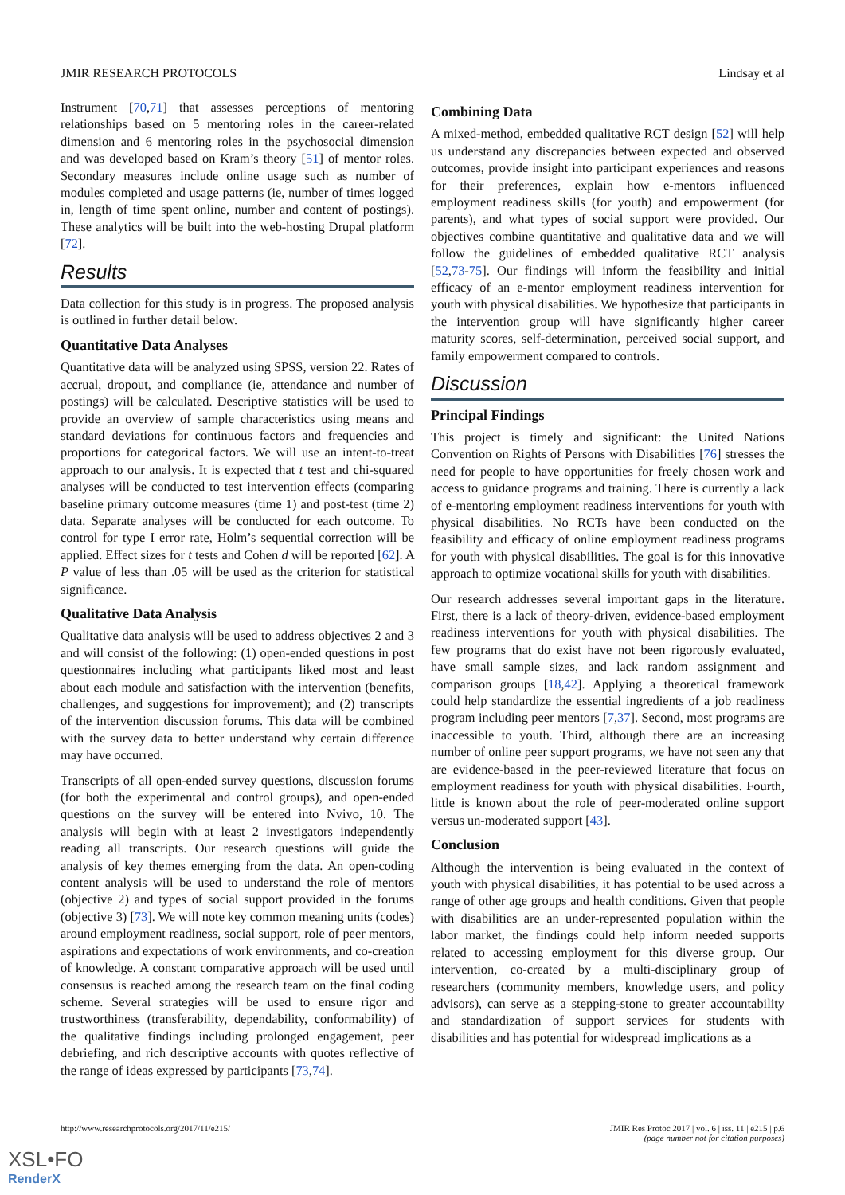JMIR RESEARCH PROTOCOLS Lindsay et al
Instrument [70,71] that assesses perceptions of mentoring relationships based on 5 mentoring roles in the career-related dimension and 6 mentoring roles in the psychosocial dimension and was developed based on Kram’s theory [51] of mentor roles. Secondary measures include online usage such as number of modules completed and usage patterns (ie, number of times logged in, length of time spent online, number and content of postings). These analytics will be built into the web-hosting Drupal platform [72].
Results
Data collection for this study is in progress. The proposed analysis is outlined in further detail below.
Quantitative Data Analyses
Quantitative data will be analyzed using SPSS, version 22. Rates of accrual, dropout, and compliance (ie, attendance and number of postings) will be calculated. Descriptive statistics will be used to provide an overview of sample characteristics using means and standard deviations for continuous factors and frequencies and proportions for categorical factors. We will use an intent-to-treat approach to our analysis. It is expected that t test and chi-squared analyses will be conducted to test intervention effects (comparing baseline primary outcome measures (time 1) and post-test (time 2) data. Separate analyses will be conducted for each outcome. To control for type I error rate, Holm’s sequential correction will be applied. Effect sizes for t tests and Cohen d will be reported [62]. A P value of less than .05 will be used as the criterion for statistical significance.
Qualitative Data Analysis
Qualitative data analysis will be used to address objectives 2 and 3 and will consist of the following: (1) open-ended questions in post questionnaires including what participants liked most and least about each module and satisfaction with the intervention (benefits, challenges, and suggestions for improvement); and (2) transcripts of the intervention discussion forums. This data will be combined with the survey data to better understand why certain difference may have occurred.
Transcripts of all open-ended survey questions, discussion forums (for both the experimental and control groups), and open-ended questions on the survey will be entered into Nvivo, 10. The analysis will begin with at least 2 investigators independently reading all transcripts. Our research questions will guide the analysis of key themes emerging from the data. An open-coding content analysis will be used to understand the role of mentors (objective 2) and types of social support provided in the forums (objective 3) [73]. We will note key common meaning units (codes) around employment readiness, social support, role of peer mentors, aspirations and expectations of work environments, and co-creation of knowledge. A constant comparative approach will be used until consensus is reached among the research team on the final coding scheme. Several strategies will be used to ensure rigor and trustworthiness (transferability, dependability, conformability) of the qualitative findings including prolonged engagement, peer debriefing, and rich descriptive accounts with quotes reflective of the range of ideas expressed by participants [73,74].
Combining Data
A mixed-method, embedded qualitative RCT design [52] will help us understand any discrepancies between expected and observed outcomes, provide insight into participant experiences and reasons for their preferences, explain how e-mentors influenced employment readiness skills (for youth) and empowerment (for parents), and what types of social support were provided. Our objectives combine quantitative and qualitative data and we will follow the guidelines of embedded qualitative RCT analysis [52,73-75]. Our findings will inform the feasibility and initial efficacy of an e-mentor employment readiness intervention for youth with physical disabilities. We hypothesize that participants in the intervention group will have significantly higher career maturity scores, self-determination, perceived social support, and family empowerment compared to controls.
Discussion
Principal Findings
This project is timely and significant: the United Nations Convention on Rights of Persons with Disabilities [76] stresses the need for people to have opportunities for freely chosen work and access to guidance programs and training. There is currently a lack of e-mentoring employment readiness interventions for youth with physical disabilities. No RCTs have been conducted on the feasibility and efficacy of online employment readiness programs for youth with physical disabilities. The goal is for this innovative approach to optimize vocational skills for youth with disabilities.
Our research addresses several important gaps in the literature. First, there is a lack of theory-driven, evidence-based employment readiness interventions for youth with physical disabilities. The few programs that do exist have not been rigorously evaluated, have small sample sizes, and lack random assignment and comparison groups [18,42]. Applying a theoretical framework could help standardize the essential ingredients of a job readiness program including peer mentors [7,37]. Second, most programs are inaccessible to youth. Third, although there are an increasing number of online peer support programs, we have not seen any that are evidence-based in the peer-reviewed literature that focus on employment readiness for youth with physical disabilities. Fourth, little is known about the role of peer-moderated online support versus un-moderated support [43].
Conclusion
Although the intervention is being evaluated in the context of youth with physical disabilities, it has potential to be used across a range of other age groups and health conditions. Given that people with disabilities are an under-represented population within the labor market, the findings could help inform needed supports related to accessing employment for this diverse group. Our intervention, co-created by a multi-disciplinary group of researchers (community members, knowledge users, and policy advisors), can serve as a stepping-stone to greater accountability and standardization of support services for students with disabilities and has potential for widespread implications as a
http://www.researchprotocols.org/2017/11/e215/ JMIR Res Protoc 2017 | vol. 6 | iss. 11 | e215 | p.6
(page number not for citation purposes)
XSL•FO
RenderX